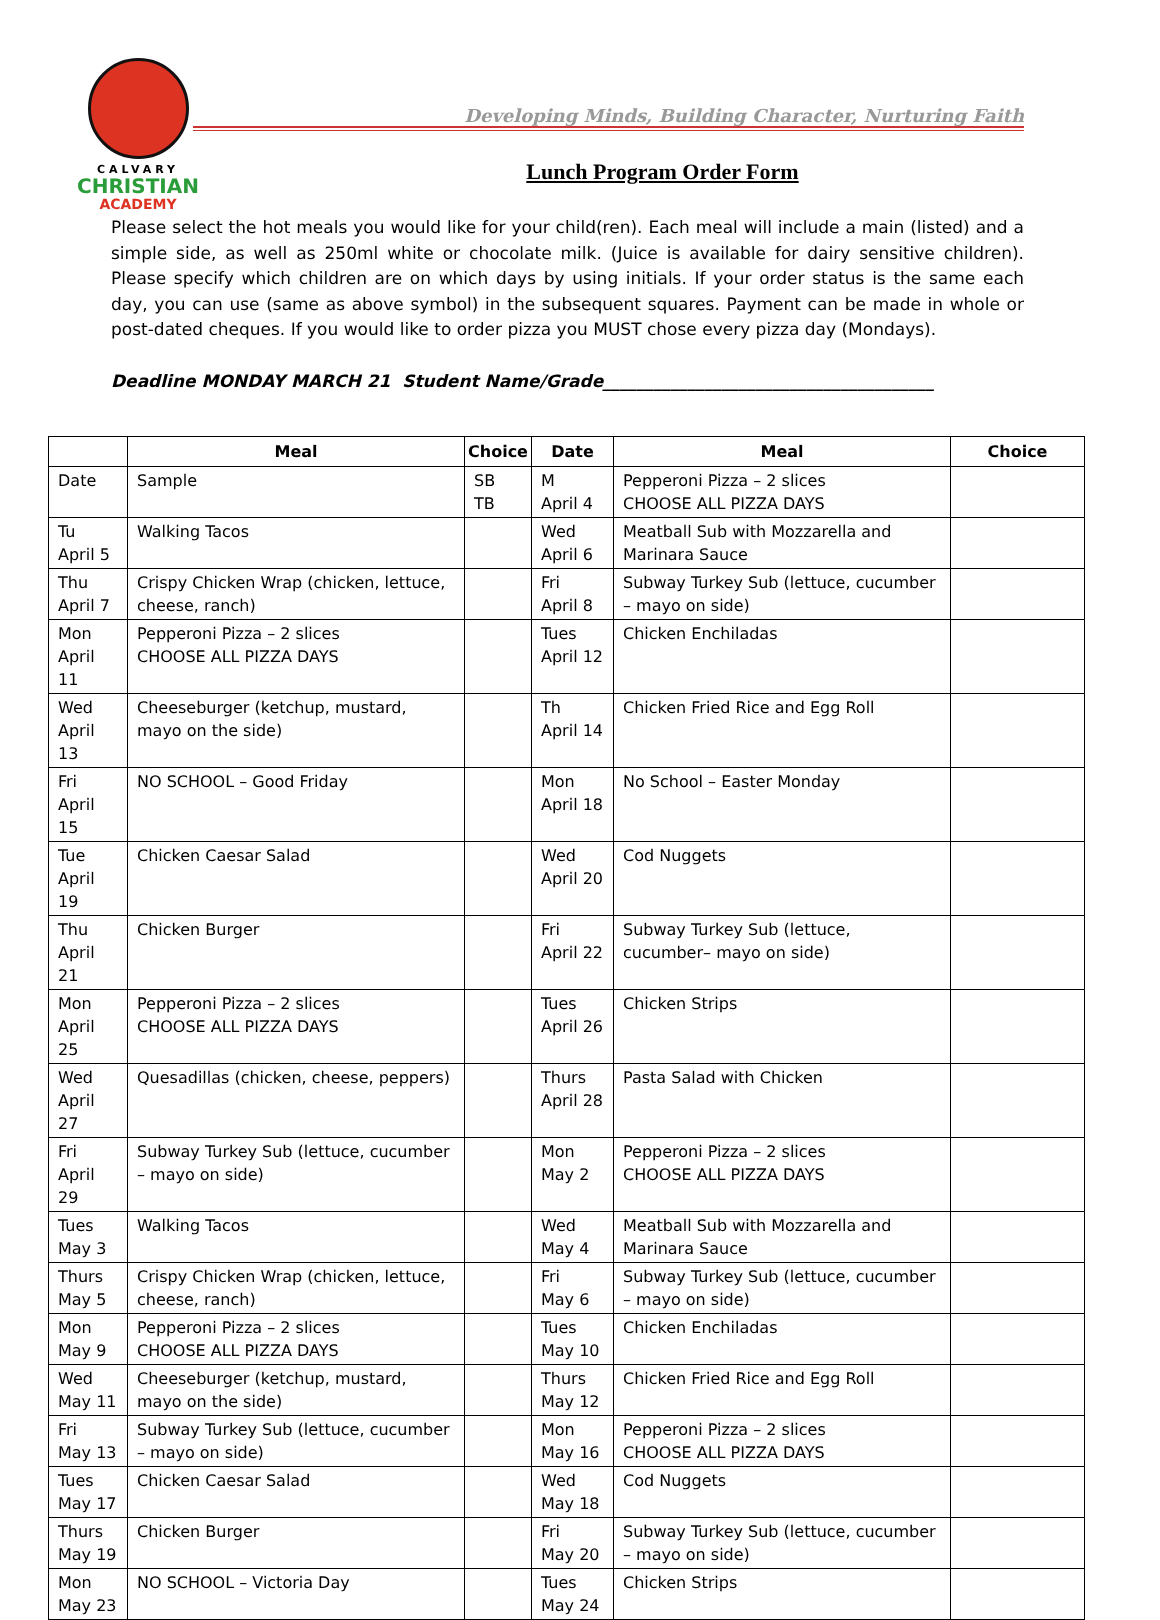CALVARY
CHRISTIAN
ACADEMY
Developing Minds, Building Character, Nurturing Faith
Lunch Program Order Form
Please select the hot meals you would like for your child(ren). Each meal will include a main (listed) and a simple side, as well as 250ml white or chocolate milk. (Juice is available for dairy sensitive children). Please specify which children are on which days by using initials. If your order status is the same each day, you can use (same as above symbol) in the subsequent squares. Payment can be made in whole or post-dated cheques. If you would like to order pizza you MUST chose every pizza day (Mondays).
Deadline MONDAY MARCH 21 Student Name/Grade_______________________________________
| | Meal | Choice | Date | Meal | Choice |
| --- | --- | --- | --- | --- | --- |
| Date | Sample | SB TB | M April 4 | Pepperoni Pizza – 2 slices CHOOSE ALL PIZZA DAYS | |
| Tu April 5 | Walking Tacos | | Wed April 6 | Meatball Sub with Mozzarella and Marinara Sauce | |
| Thu April 7 | Crispy Chicken Wrap (chicken, lettuce, cheese, ranch) | | Fri April 8 | Subway Turkey Sub (lettuce, cucumber – mayo on side) | |
| Mon April 11 | Pepperoni Pizza – 2 slices CHOOSE ALL PIZZA DAYS | | Tues April 12 | Chicken Enchiladas | |
| Wed April 13 | Cheeseburger (ketchup, mustard, mayo on the side) | | Th April 14 | Chicken Fried Rice and Egg Roll | |
| Fri April 15 | NO SCHOOL – Good Friday | | Mon April 18 | No School – Easter Monday | |
| Tue April 19 | Chicken Caesar Salad | | Wed April 20 | Cod Nuggets | |
| Thu April 21 | Chicken Burger | | Fri April 22 | Subway Turkey Sub (lettuce, cucumber– mayo on side) | |
| Mon April 25 | Pepperoni Pizza – 2 slices CHOOSE ALL PIZZA DAYS | | Tues April 26 | Chicken Strips | |
| Wed April 27 | Quesadillas (chicken, cheese, peppers) | | Thurs April 28 | Pasta Salad with Chicken | |
| Fri April 29 | Subway Turkey Sub (lettuce, cucumber – mayo on side) | | Mon May 2 | Pepperoni Pizza – 2 slices CHOOSE ALL PIZZA DAYS | |
| Tues May 3 | Walking Tacos | | Wed May 4 | Meatball Sub with Mozzarella and Marinara Sauce | |
| Thurs May 5 | Crispy Chicken Wrap (chicken, lettuce, cheese, ranch) | | Fri May 6 | Subway Turkey Sub (lettuce, cucumber – mayo on side) | |
| Mon May 9 | Pepperoni Pizza – 2 slices CHOOSE ALL PIZZA DAYS | | Tues May 10 | Chicken Enchiladas | |
| Wed May 11 | Cheeseburger (ketchup, mustard, mayo on the side) | | Thurs May 12 | Chicken Fried Rice and Egg Roll | |
| Fri May 13 | Subway Turkey Sub (lettuce, cucumber – mayo on side) | | Mon May 16 | Pepperoni Pizza – 2 slices CHOOSE ALL PIZZA DAYS | |
| Tues May 17 | Chicken Caesar Salad | | Wed May 18 | Cod Nuggets | |
| Thurs May 19 | Chicken Burger | | Fri May 20 | Subway Turkey Sub (lettuce, cucumber – mayo on side) | |
| Mon May 23 | NO SCHOOL – Victoria Day | | Tues May 24 | Chicken Strips | |